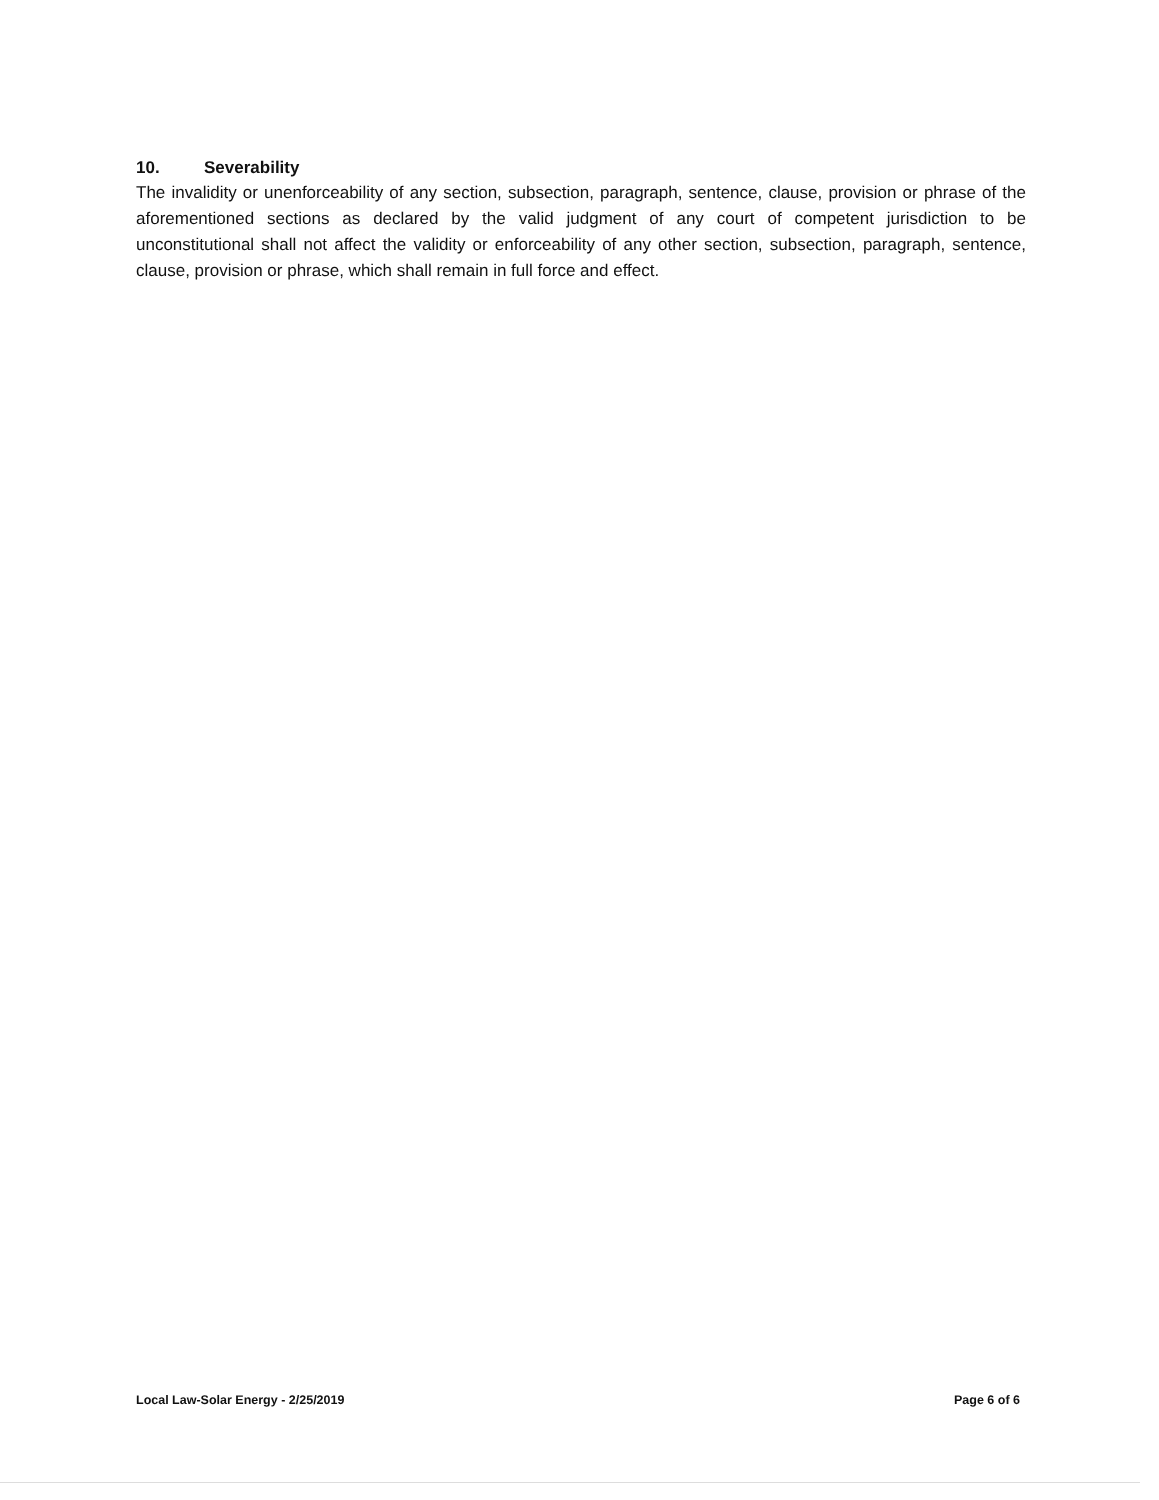10. Severability
The invalidity or unenforceability of any section, subsection, paragraph, sentence, clause, provision or phrase of the aforementioned sections as declared by the valid judgment of any court of competent jurisdiction to be unconstitutional shall not affect the validity or enforceability of any other section, subsection, paragraph, sentence, clause, provision or phrase, which shall remain in full force and effect.
Local Law-Solar Energy - 2/25/2019 Page 6 of 6